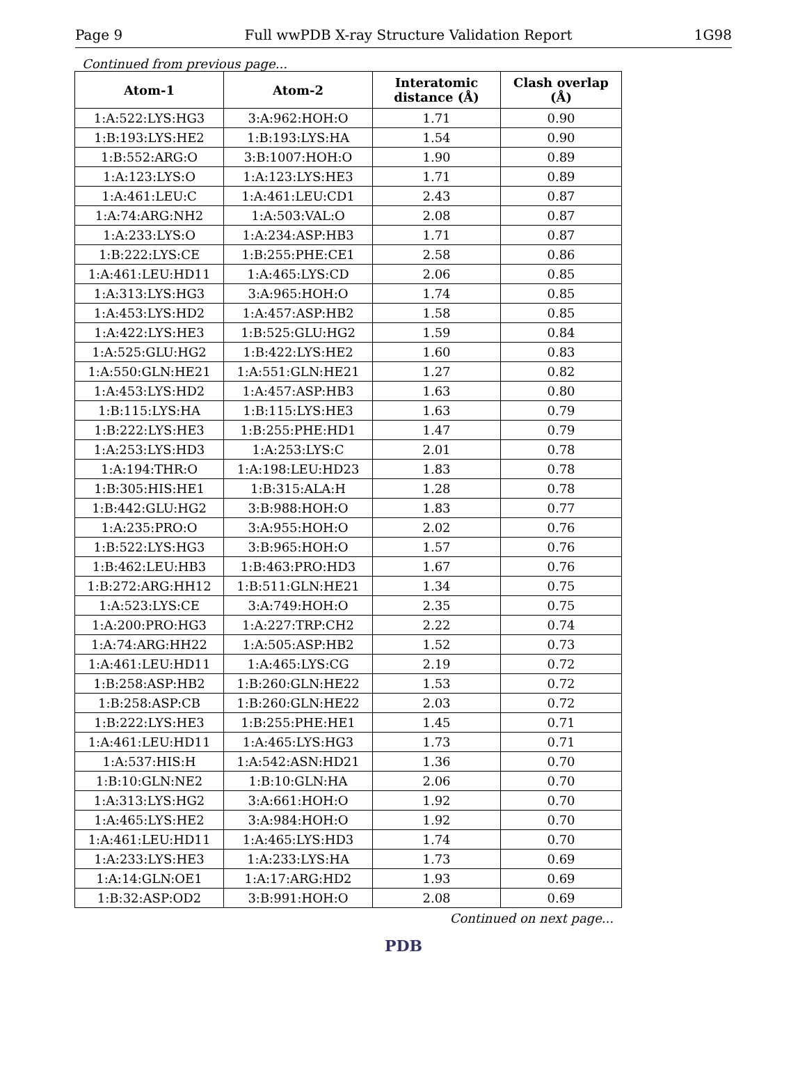Page 9 Full wwPDB X-ray Structure Validation Report 1G98
Continued from previous page...
| Atom-1 | Atom-2 | Interatomic distance (Å) | Clash overlap (Å) |
| --- | --- | --- | --- |
| 1:A:522:LYS:HG3 | 3:A:962:HOH:O | 1.71 | 0.90 |
| 1:B:193:LYS:HE2 | 1:B:193:LYS:HA | 1.54 | 0.90 |
| 1:B:552:ARG:O | 3:B:1007:HOH:O | 1.90 | 0.89 |
| 1:A:123:LYS:O | 1:A:123:LYS:HE3 | 1.71 | 0.89 |
| 1:A:461:LEU:C | 1:A:461:LEU:CD1 | 2.43 | 0.87 |
| 1:A:74:ARG:NH2 | 1:A:503:VAL:O | 2.08 | 0.87 |
| 1:A:233:LYS:O | 1:A:234:ASP:HB3 | 1.71 | 0.87 |
| 1:B:222:LYS:CE | 1:B:255:PHE:CE1 | 2.58 | 0.86 |
| 1:A:461:LEU:HD11 | 1:A:465:LYS:CD | 2.06 | 0.85 |
| 1:A:313:LYS:HG3 | 3:A:965:HOH:O | 1.74 | 0.85 |
| 1:A:453:LYS:HD2 | 1:A:457:ASP:HB2 | 1.58 | 0.85 |
| 1:A:422:LYS:HE3 | 1:B:525:GLU:HG2 | 1.59 | 0.84 |
| 1:A:525:GLU:HG2 | 1:B:422:LYS:HE2 | 1.60 | 0.83 |
| 1:A:550:GLN:HE21 | 1:A:551:GLN:HE21 | 1.27 | 0.82 |
| 1:A:453:LYS:HD2 | 1:A:457:ASP:HB3 | 1.63 | 0.80 |
| 1:B:115:LYS:HA | 1:B:115:LYS:HE3 | 1.63 | 0.79 |
| 1:B:222:LYS:HE3 | 1:B:255:PHE:HD1 | 1.47 | 0.79 |
| 1:A:253:LYS:HD3 | 1:A:253:LYS:C | 2.01 | 0.78 |
| 1:A:194:THR:O | 1:A:198:LEU:HD23 | 1.83 | 0.78 |
| 1:B:305:HIS:HE1 | 1:B:315:ALA:H | 1.28 | 0.78 |
| 1:B:442:GLU:HG2 | 3:B:988:HOH:O | 1.83 | 0.77 |
| 1:A:235:PRO:O | 3:A:955:HOH:O | 2.02 | 0.76 |
| 1:B:522:LYS:HG3 | 3:B:965:HOH:O | 1.57 | 0.76 |
| 1:B:462:LEU:HB3 | 1:B:463:PRO:HD3 | 1.67 | 0.76 |
| 1:B:272:ARG:HH12 | 1:B:511:GLN:HE21 | 1.34 | 0.75 |
| 1:A:523:LYS:CE | 3:A:749:HOH:O | 2.35 | 0.75 |
| 1:A:200:PRO:HG3 | 1:A:227:TRP:CH2 | 2.22 | 0.74 |
| 1:A:74:ARG:HH22 | 1:A:505:ASP:HB2 | 1.52 | 0.73 |
| 1:A:461:LEU:HD11 | 1:A:465:LYS:CG | 2.19 | 0.72 |
| 1:B:258:ASP:HB2 | 1:B:260:GLN:HE22 | 1.53 | 0.72 |
| 1:B:258:ASP:CB | 1:B:260:GLN:HE22 | 2.03 | 0.72 |
| 1:B:222:LYS:HE3 | 1:B:255:PHE:HE1 | 1.45 | 0.71 |
| 1:A:461:LEU:HD11 | 1:A:465:LYS:HG3 | 1.73 | 0.71 |
| 1:A:537:HIS:H | 1:A:542:ASN:HD21 | 1.36 | 0.70 |
| 1:B:10:GLN:NE2 | 1:B:10:GLN:HA | 2.06 | 0.70 |
| 1:A:313:LYS:HG2 | 3:A:661:HOH:O | 1.92 | 0.70 |
| 1:A:465:LYS:HE2 | 3:A:984:HOH:O | 1.92 | 0.70 |
| 1:A:461:LEU:HD11 | 1:A:465:LYS:HD3 | 1.74 | 0.70 |
| 1:A:233:LYS:HE3 | 1:A:233:LYS:HA | 1.73 | 0.69 |
| 1:A:14:GLN:OE1 | 1:A:17:ARG:HD2 | 1.93 | 0.69 |
| 1:B:32:ASP:OD2 | 3:B:991:HOH:O | 2.08 | 0.69 |
Continued on next page...
PDB